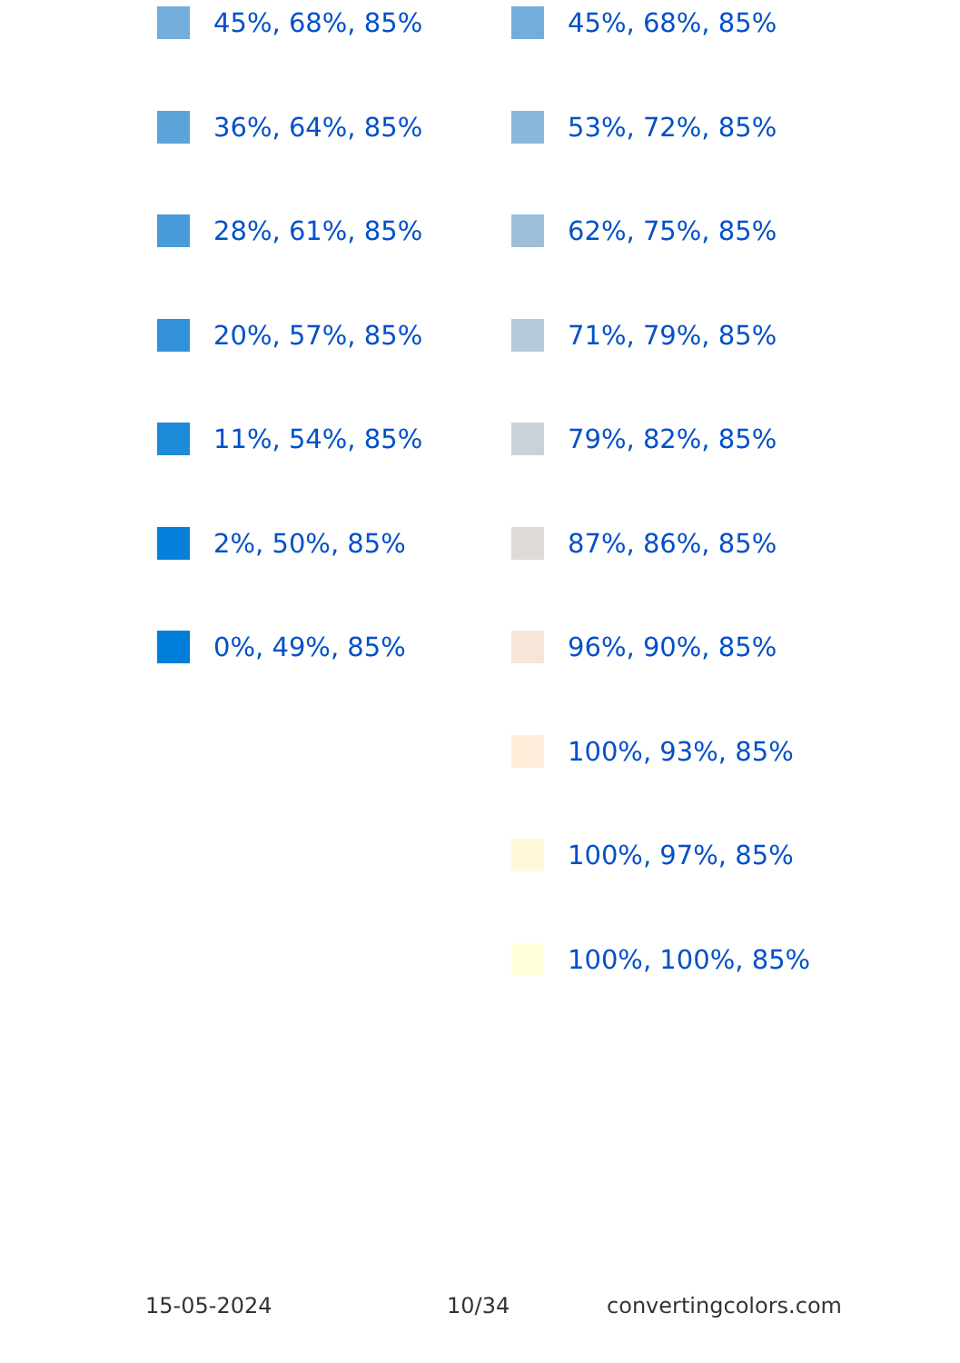45%, 68%, 85%
36%, 64%, 85%
28%, 61%, 85%
20%, 57%, 85%
11%, 54%, 85%
2%, 50%, 85%
0%, 49%, 85%
45%, 68%, 85%
53%, 72%, 85%
62%, 75%, 85%
71%, 79%, 85%
79%, 82%, 85%
87%, 86%, 85%
96%, 90%, 85%
100%, 93%, 85%
100%, 97%, 85%
100%, 100%, 85%
15-05-2024 10/34 convertingcolors.com